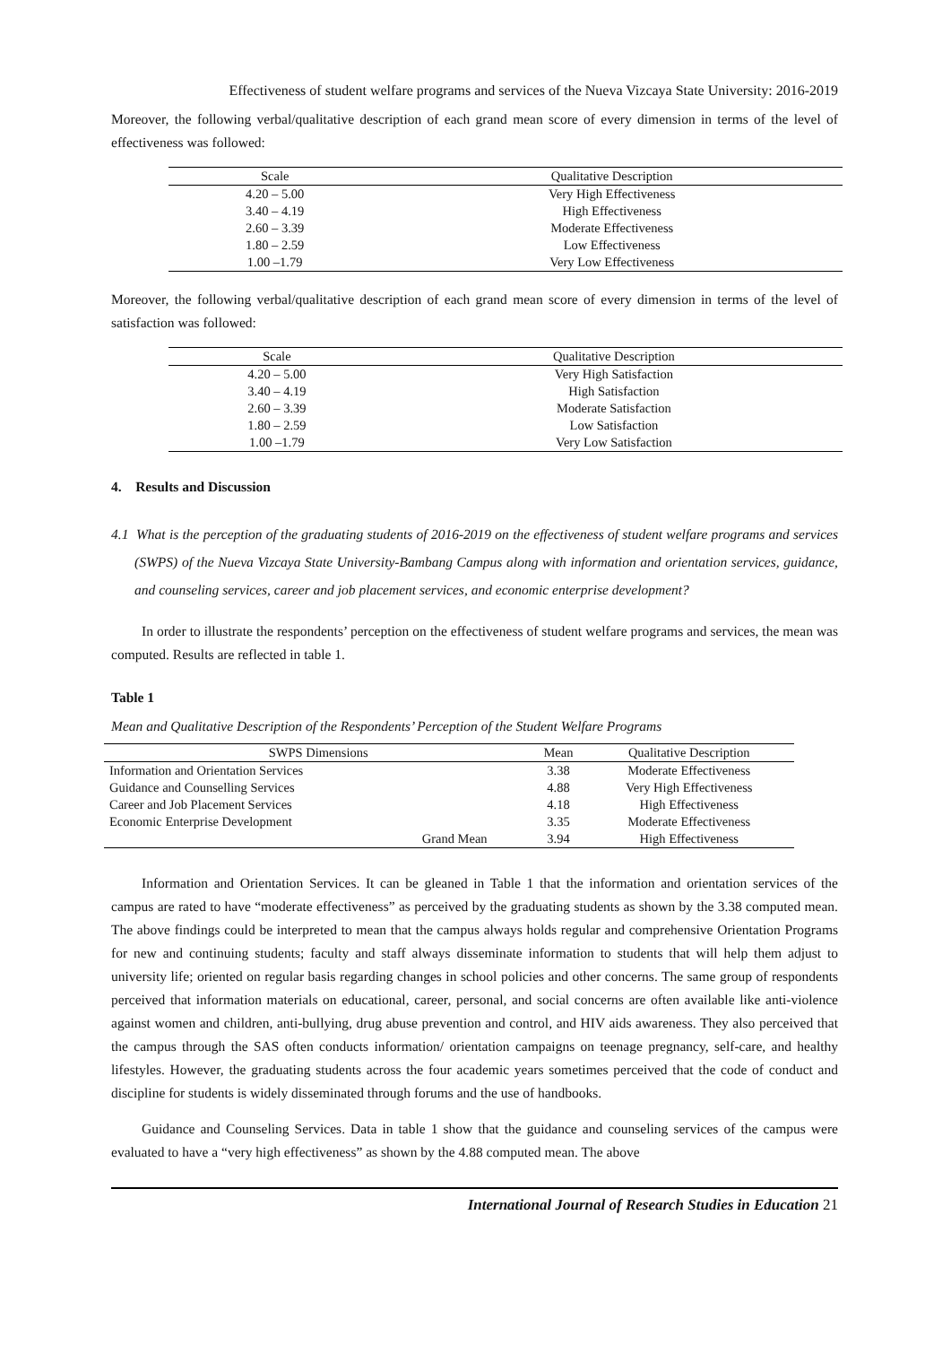Effectiveness of student welfare programs and services of the Nueva Vizcaya State University: 2016-2019
Moreover, the following verbal/qualitative description of each grand mean score of every dimension in terms of the level of effectiveness was followed:
| Scale | Qualitative Description |
| --- | --- |
| 4.20 – 5.00 | Very High Effectiveness |
| 3.40 – 4.19 | High Effectiveness |
| 2.60 – 3.39 | Moderate Effectiveness |
| 1.80 – 2.59 | Low Effectiveness |
| 1.00 –1.79 | Very Low Effectiveness |
Moreover, the following verbal/qualitative description of each grand mean score of every dimension in terms of the level of satisfaction was followed:
| Scale | Qualitative Description |
| --- | --- |
| 4.20 – 5.00 | Very High Satisfaction |
| 3.40 – 4.19 | High Satisfaction |
| 2.60 – 3.39 | Moderate Satisfaction |
| 1.80 – 2.59 | Low Satisfaction |
| 1.00 –1.79 | Very Low Satisfaction |
4. Results and Discussion
4.1 What is the perception of the graduating students of 2016-2019 on the effectiveness of student welfare programs and services (SWPS) of the Nueva Vizcaya State University-Bambang Campus along with information and orientation services, guidance, and counseling services, career and job placement services, and economic enterprise development?
In order to illustrate the respondents’ perception on the effectiveness of student welfare programs and services, the mean was computed. Results are reflected in table 1.
Table 1
Mean and Qualitative Description of the Respondents’ Perception of the Student Welfare Programs
| SWPS Dimensions | | Mean | Qualitative Description |
| --- | --- | --- | --- |
| Information and Orientation Services | | 3.38 | Moderate Effectiveness |
| Guidance and Counselling Services | | 4.88 | Very High Effectiveness |
| Career and Job Placement Services | | 4.18 | High Effectiveness |
| Economic Enterprise Development | | 3.35 | Moderate Effectiveness |
| | Grand Mean | 3.94 | High Effectiveness |
Information and Orientation Services. It can be gleaned in Table 1 that the information and orientation services of the campus are rated to have “moderate effectiveness” as perceived by the graduating students as shown by the 3.38 computed mean. The above findings could be interpreted to mean that the campus always holds regular and comprehensive Orientation Programs for new and continuing students; faculty and staff always disseminate information to students that will help them adjust to university life; oriented on regular basis regarding changes in school policies and other concerns. The same group of respondents perceived that information materials on educational, career, personal, and social concerns are often available like anti-violence against women and children, anti-bullying, drug abuse prevention and control, and HIV aids awareness. They also perceived that the campus through the SAS often conducts information/ orientation campaigns on teenage pregnancy, self-care, and healthy lifestyles. However, the graduating students across the four academic years sometimes perceived that the code of conduct and discipline for students is widely disseminated through forums and the use of handbooks.
Guidance and Counseling Services. Data in table 1 show that the guidance and counseling services of the campus were evaluated to have a “very high effectiveness” as shown by the 4.88 computed mean. The above
International Journal of Research Studies in Education 21